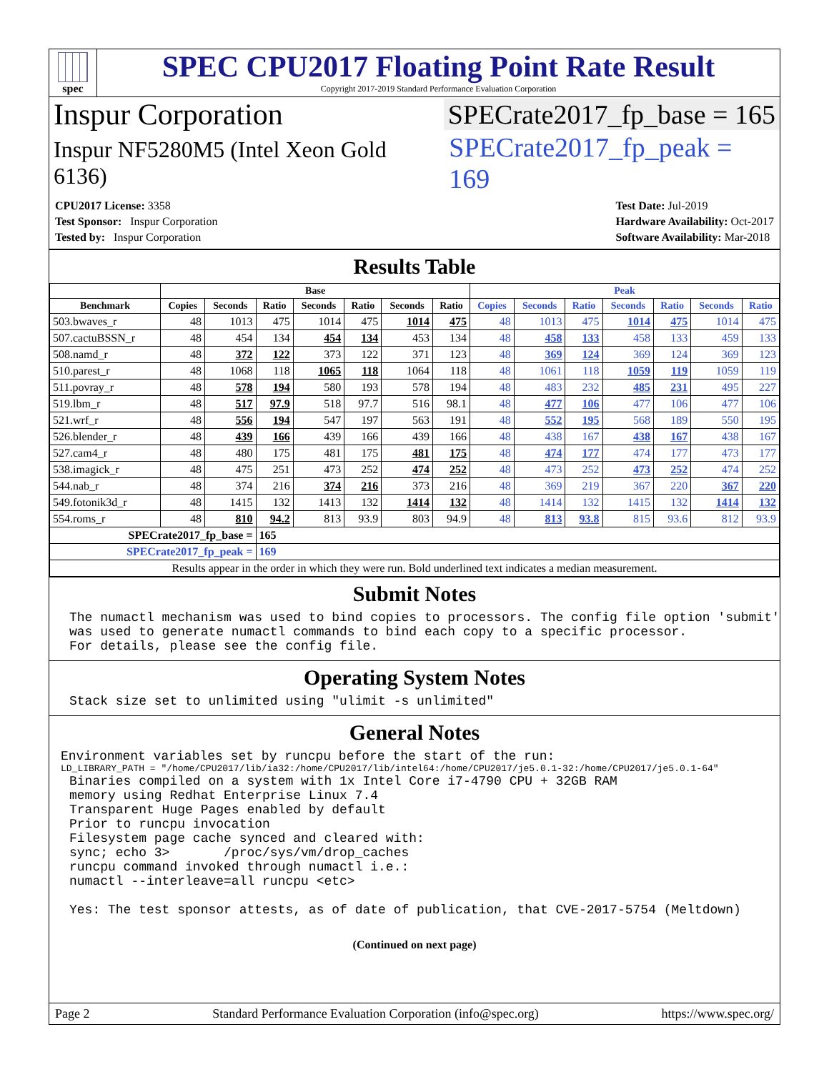spec
SPEC CPU2017 Floating Point Rate Result
Copyright 2017-2019 Standard Performance Evaluation Corporation
Inspur Corporation SPECrate2017_fp_base = 165
Inspur NF5280M5 (Intel Xeon Gold 6136)
SPECrate2017_fp_peak = 169
| CPU2017 License: 3358 |
| Test Sponsor: Inspur Corporation |
| Tested by: Inspur Corporation |
| Test Date: Jul-2019 |
| Hardware Availability: Oct-2017 |
| Software Availability: Mar-2018 |
Results Table
| | Base | | | | | | | Peak | | | | | | |
| --- | --- | --- | --- | --- | --- | --- | --- | --- | --- | --- | --- | --- | --- | --- |
| Benchmark | Copies | Seconds | Ratio | Seconds | Ratio | Seconds | Ratio | Copies | Seconds | Ratio | Seconds | Ratio | Seconds | Ratio |
| 503.bwaves_r | 48 | 1013 | 475 | 1014 | 475 | 1014 | 475 | 48 | 1013 | 475 | 1014 | 475 | 1014 | 475 |
| 507.cactuBSSN_r | 48 | 454 | 134 | 454 | 134 | 453 | 134 | 48 | 458 | 133 | 458 | 133 | 459 | 133 |
| 508.namd_r | 48 | 372 | 122 | 373 | 122 | 371 | 123 | 48 | 369 | 124 | 369 | 124 | 369 | 123 |
| 510.parest_r | 48 | 1068 | 118 | 1065 | 118 | 1064 | 118 | 48 | 1061 | 118 | 1059 | 119 | 1059 | 119 |
| 511.povray_r | 48 | 578 | 194 | 580 | 193 | 578 | 194 | 48 | 483 | 232 | 485 | 231 | 495 | 227 |
| 519.lbm_r | 48 | 517 | 97.9 | 518 | 97.7 | 516 | 98.1 | 48 | 477 | 106 | 477 | 106 | 477 | 106 |
| 521.wrf_r | 48 | 556 | 194 | 547 | 197 | 563 | 191 | 48 | 552 | 195 | 568 | 189 | 550 | 195 |
| 526.blender_r | 48 | 439 | 166 | 439 | 166 | 439 | 166 | 48 | 438 | 167 | 438 | 167 | 438 | 167 |
| 527.cam4_r | 48 | 480 | 175 | 481 | 175 | 481 | 175 | 48 | 474 | 177 | 474 | 177 | 473 | 177 |
| 538.imagick_r | 48 | 475 | 251 | 473 | 252 | 474 | 252 | 48 | 473 | 252 | 473 | 252 | 474 | 252 |
| 544.nab_r | 48 | 374 | 216 | 374 | 216 | 373 | 216 | 48 | 369 | 219 | 367 | 220 | 367 | 220 |
| 549.fotonik3d_r | 48 | 1415 | 132 | 1413 | 132 | 1414 | 132 | 48 | 1414 | 132 | 1415 | 132 | 1414 | 132 |
| 554.roms_r | 48 | 810 | 94.2 | 813 | 93.9 | 803 | 94.9 | 48 | 813 | 93.8 | 815 | 93.6 | 812 | 93.9 |
| SPECrate2017_fp_base = | | | 165 | | | | | | | | | | | |
| SPECrate2017_fp_peak = | | | 169 | | | | | | | | | | | |
| Results appear in the order in which they were run. Bold underlined text indicates a median measurement. | | | | | | | | | | | | | | |
Submit Notes
The numactl mechanism was used to bind copies to processors. The config file option 'submit'
was used to generate numactl commands to bind each copy to a specific processor.
For details, please see the config file.
Operating System Notes
Stack size set to unlimited using "ulimit -s unlimited"
General Notes
Environment variables set by runcpu before the start of the run:
LD_LIBRARY_PATH = "/home/CPU2017/lib/ia32:/home/CPU2017/lib/intel64:/home/CPU2017/je5.0.1-32:/home/CPU2017/je5.0.1-64"
Binaries compiled on a system with 1x Intel Core i7-4790 CPU + 32GB RAM
memory using Redhat Enterprise Linux 7.4
Transparent Huge Pages enabled by default
Prior to runcpu invocation
Filesystem page cache synced and cleared with:
sync; echo 3>       /proc/sys/vm/drop_caches
runcpu command invoked through numactl i.e.:
numactl --interleave=all runcpu <etc>

Yes: The test sponsor attests, as of date of publication, that CVE-2017-5754 (Meltdown)
(Continued on next page)
Page 2 Standard Performance Evaluation Corporation (info@spec.org) https://www.spec.org/